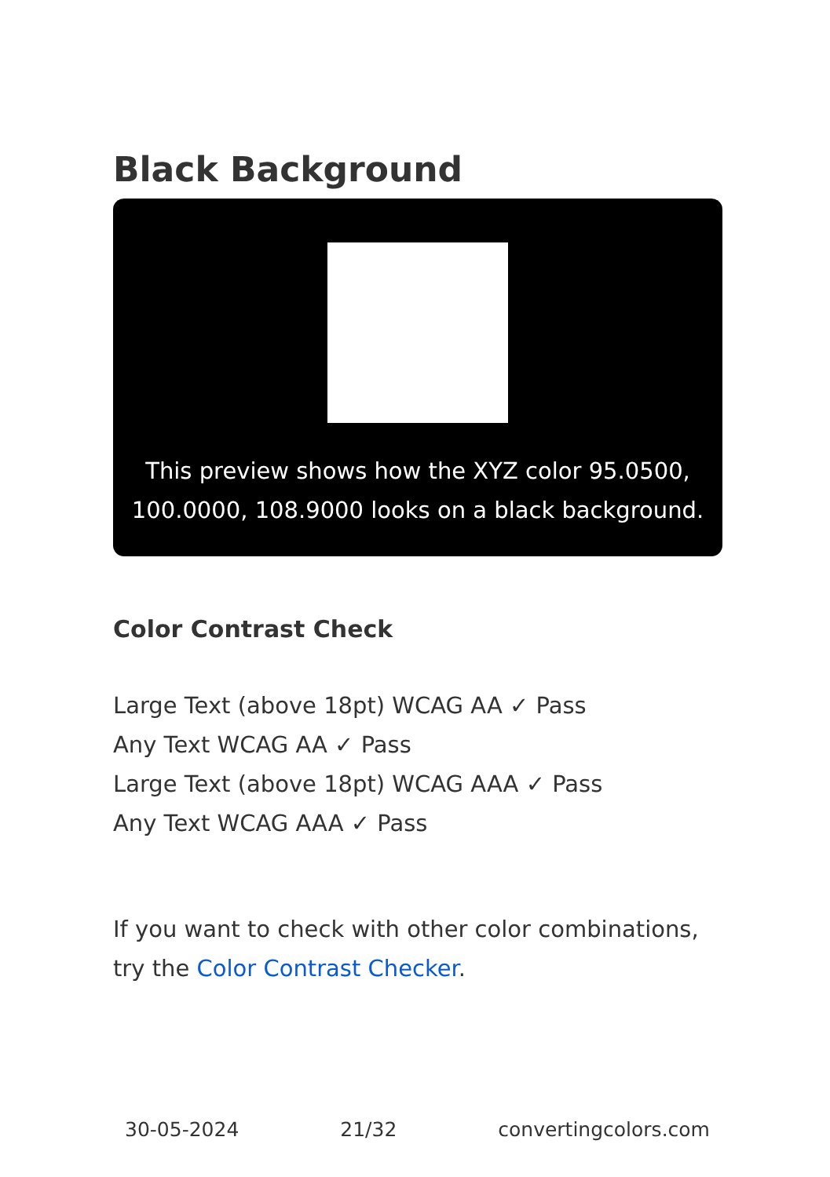Black Background
This preview shows how the XYZ color 95.0500, 100.0000, 108.9000 looks on a black background.
Color Contrast Check
Large Text (above 18pt) WCAG AA ✓ Pass
Any Text WCAG AA ✓ Pass
Large Text (above 18pt) WCAG AAA ✓ Pass
Any Text WCAG AAA ✓ Pass
If you want to check with other color combinations, try the Color Contrast Checker.
30-05-2024 21/32 convertingcolors.com